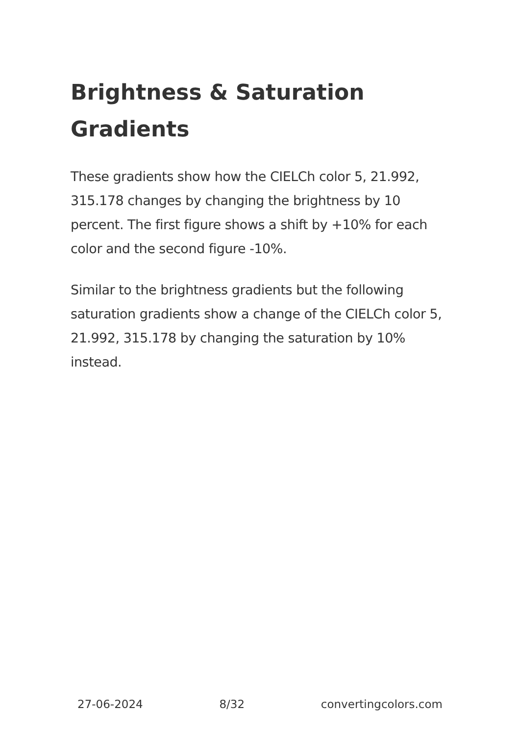Brightness & Saturation Gradients
These gradients show how the CIELCh color 5, 21.992, 315.178 changes by changing the brightness by 10 percent. The first figure shows a shift by +10% for each color and the second figure -10%.
Similar to the brightness gradients but the following saturation gradients show a change of the CIELCh color 5, 21.992, 315.178 by changing the saturation by 10% instead.
27-06-2024 8/32 convertingcolors.com